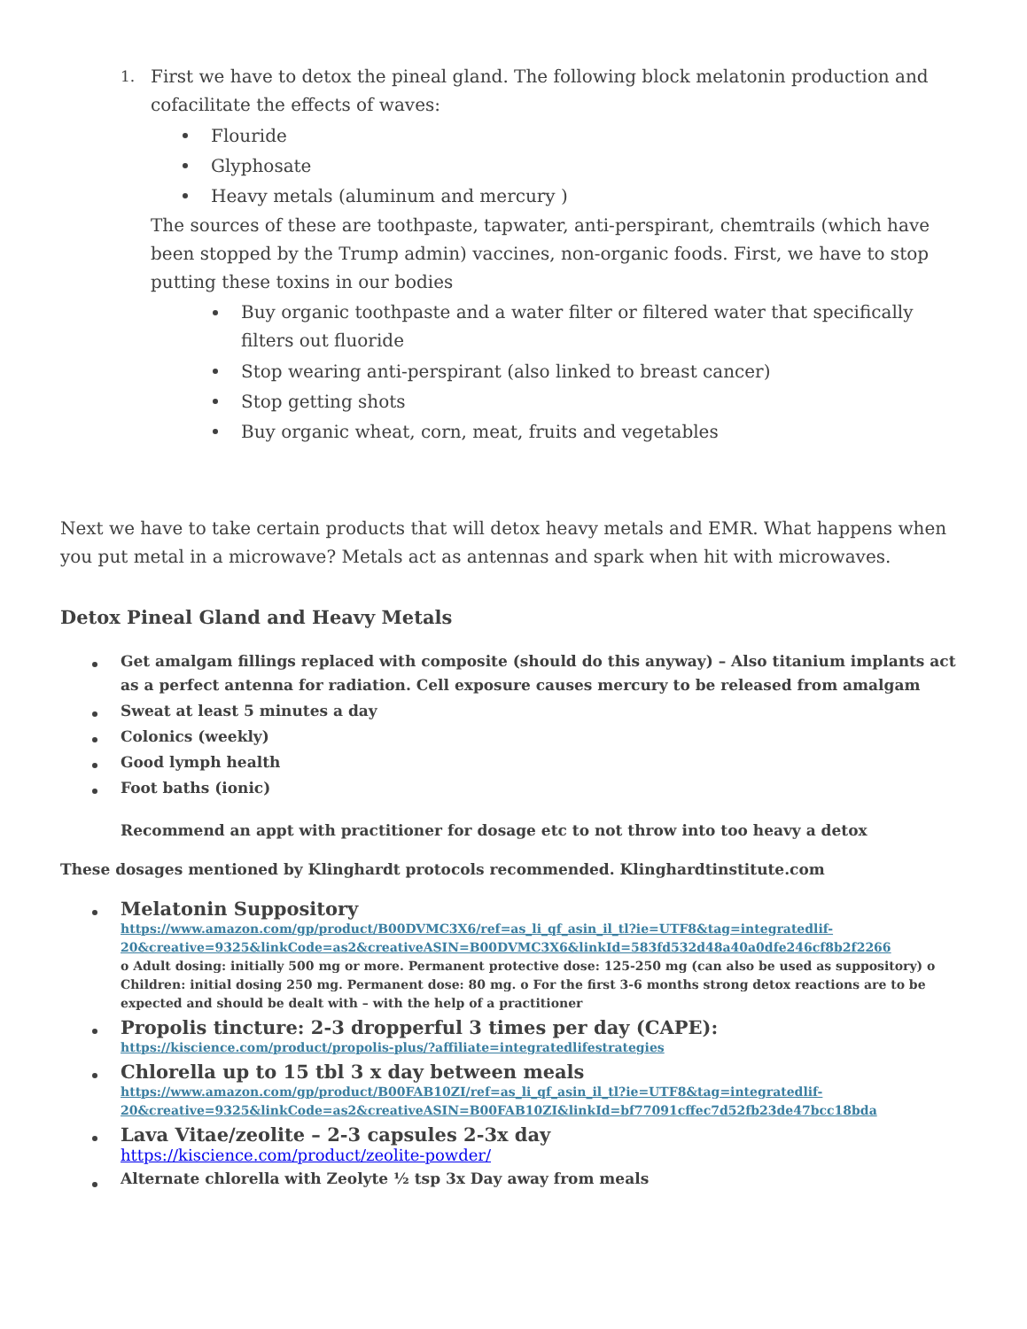1. First we have to detox the pineal gland. The following block melatonin production and cofacilitate the effects of waves:
Flouride
Glyphosate
Heavy metals (aluminum and mercury )
The sources of these are toothpaste, tapwater, anti-perspirant, chemtrails (which have been stopped by the Trump admin) vaccines, non-organic foods. First, we have to stop putting these toxins in our bodies
Buy organic toothpaste and a water filter or filtered water that specifically filters out fluoride
Stop wearing anti-perspirant (also linked to breast cancer)
Stop getting shots
Buy organic wheat, corn, meat, fruits and vegetables
Next we have to take certain products that will detox heavy metals and EMR. What happens when you put metal in a microwave? Metals act as antennas and spark when hit with microwaves.
Detox Pineal Gland and Heavy Metals
Get amalgam fillings replaced with composite (should do this anyway) – Also titanium implants act as a perfect antenna for radiation. Cell exposure causes mercury to be released from amalgam
Sweat at least 5 minutes a day
Colonics (weekly)
Good lymph health
Foot baths (ionic)
Recommend an appt with practitioner for dosage etc to not throw into too heavy a detox
These dosages mentioned by Klinghardt protocols recommended. Klinghardtinstitute.com
Melatonin Suppository
https://www.amazon.com/gp/product/B00DVMC3X6/ref=as_li_qf_asin_il_tl?ie=UTF8&tag=integratedlif-20&creative=9325&linkCode=as2&creativeASIN=B00DVMC3X6&linkId=583fd532d48a40a0dfe246cf8b2f2266
o Adult dosing: initially 500 mg or more. Permanent protective dose: 125-250 mg (can also be used as suppository) o Children: initial dosing 250 mg. Permanent dose: 80 mg. o For the first 3-6 months strong detox reactions are to be expected and should be dealt with – with the help of a practitioner
Propolis tincture: 2-3 dropperful 3 times per day (CAPE):
https://kiscience.com/product/propolis-plus/?affiliate=integratedlifestrategies
Chlorella up to 15 tbl 3 x day between meals
https://www.amazon.com/gp/product/B00FAB10ZI/ref=as_li_qf_asin_il_tl?ie=UTF8&tag=integratedlif-20&creative=9325&linkCode=as2&creativeASIN=B00FAB10ZI&linkId=bf77091cffec7d52fb23de47bcc18bda
Lava Vitae/zeolite – 2-3 capsules 2-3x day
https://kiscience.com/product/zeolite-powder/
Alternate chlorella with Zeolyte ½ tsp 3x Day away from meals